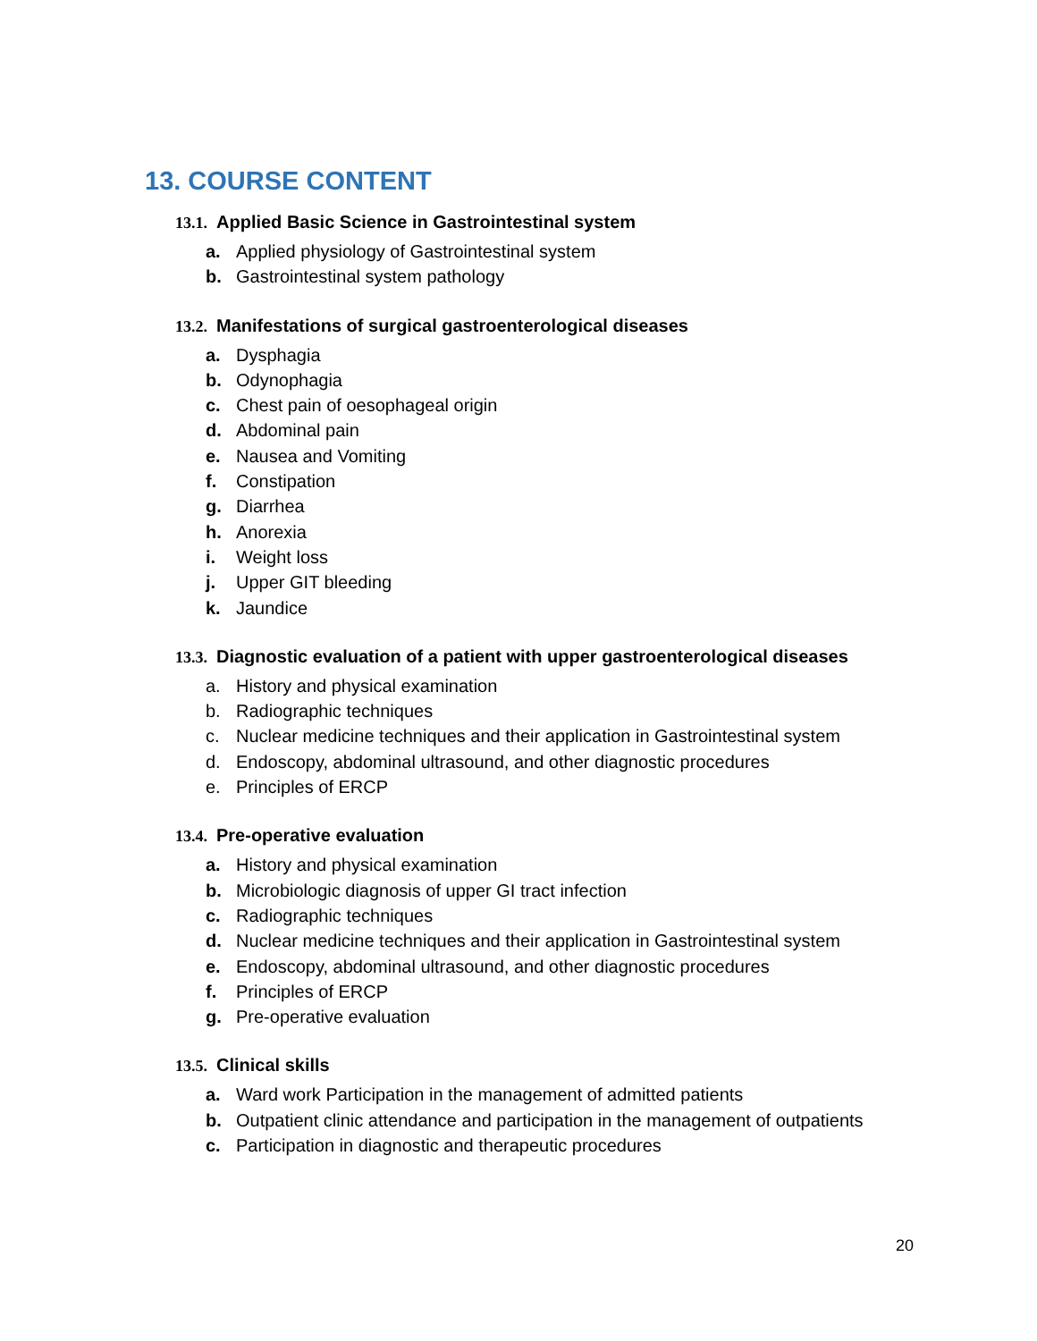13. COURSE CONTENT
13.1. Applied Basic Science in Gastrointestinal system
a. Applied physiology of Gastrointestinal system
b. Gastrointestinal system pathology
13.2. Manifestations of surgical gastroenterological diseases
a. Dysphagia
b. Odynophagia
c. Chest pain of oesophageal origin
d. Abdominal pain
e. Nausea and Vomiting
f. Constipation
g. Diarrhea
h. Anorexia
i. Weight loss
j. Upper GIT bleeding
k. Jaundice
13.3. Diagnostic evaluation of a patient with upper gastroenterological diseases
a. History and physical examination
b. Radiographic techniques
c. Nuclear medicine techniques and their application in Gastrointestinal system
d. Endoscopy, abdominal ultrasound, and other diagnostic procedures
e. Principles of ERCP
13.4. Pre-operative evaluation
a. History and physical examination
b. Microbiologic diagnosis of upper GI tract infection
c. Radiographic techniques
d. Nuclear medicine techniques and their application in Gastrointestinal system
e. Endoscopy, abdominal ultrasound, and other diagnostic procedures
f. Principles of ERCP
g. Pre-operative evaluation
13.5. Clinical skills
a. Ward work Participation in the management of admitted patients
b. Outpatient clinic attendance and participation in the management of outpatients
c. Participation in diagnostic and therapeutic procedures
20